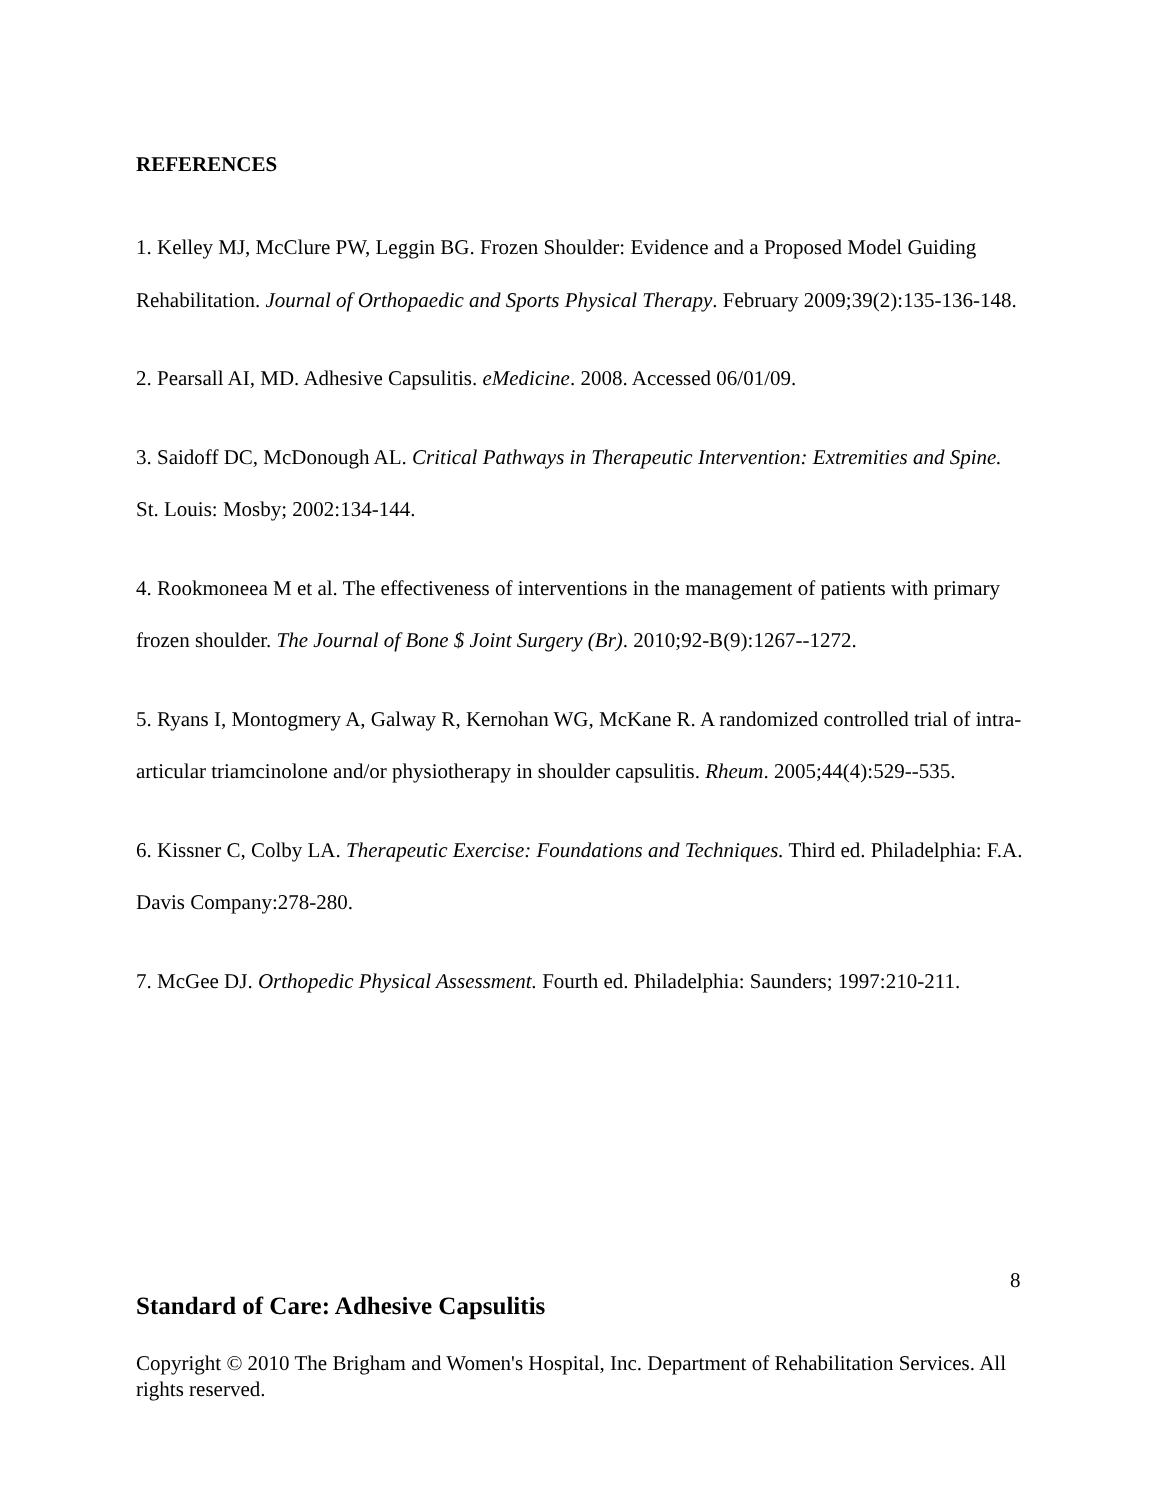REFERENCES
1. Kelley MJ, McClure PW, Leggin BG. Frozen Shoulder: Evidence and a Proposed Model Guiding Rehabilitation. Journal of Orthopaedic and Sports Physical Therapy. February 2009;39(2):135-136-148.
2. Pearsall AI, MD. Adhesive Capsulitis. eMedicine. 2008. Accessed 06/01/09.
3. Saidoff DC, McDonough AL. Critical Pathways in Therapeutic Intervention: Extremities and Spine. St. Louis: Mosby; 2002:134-144.
4. Rookmoneea M et al. The effectiveness of interventions in the management of patients with primary frozen shoulder. The Journal of Bone $ Joint Surgery (Br). 2010;92-B(9):1267--1272.
5. Ryans I, Montogmery A, Galway R, Kernohan WG, McKane R. A randomized controlled trial of intra-articular triamcinolone and/or physiotherapy in shoulder capsulitis. Rheum. 2005;44(4):529--535.
6. Kissner C, Colby LA. Therapeutic Exercise: Foundations and Techniques. Third ed. Philadelphia: F.A. Davis Company:278-280.
7. McGee DJ. Orthopedic Physical Assessment. Fourth ed. Philadelphia: Saunders; 1997:210-211.
8
Standard of Care: Adhesive Capsulitis
Copyright © 2010 The Brigham and Women's Hospital, Inc. Department of Rehabilitation Services. All rights reserved.